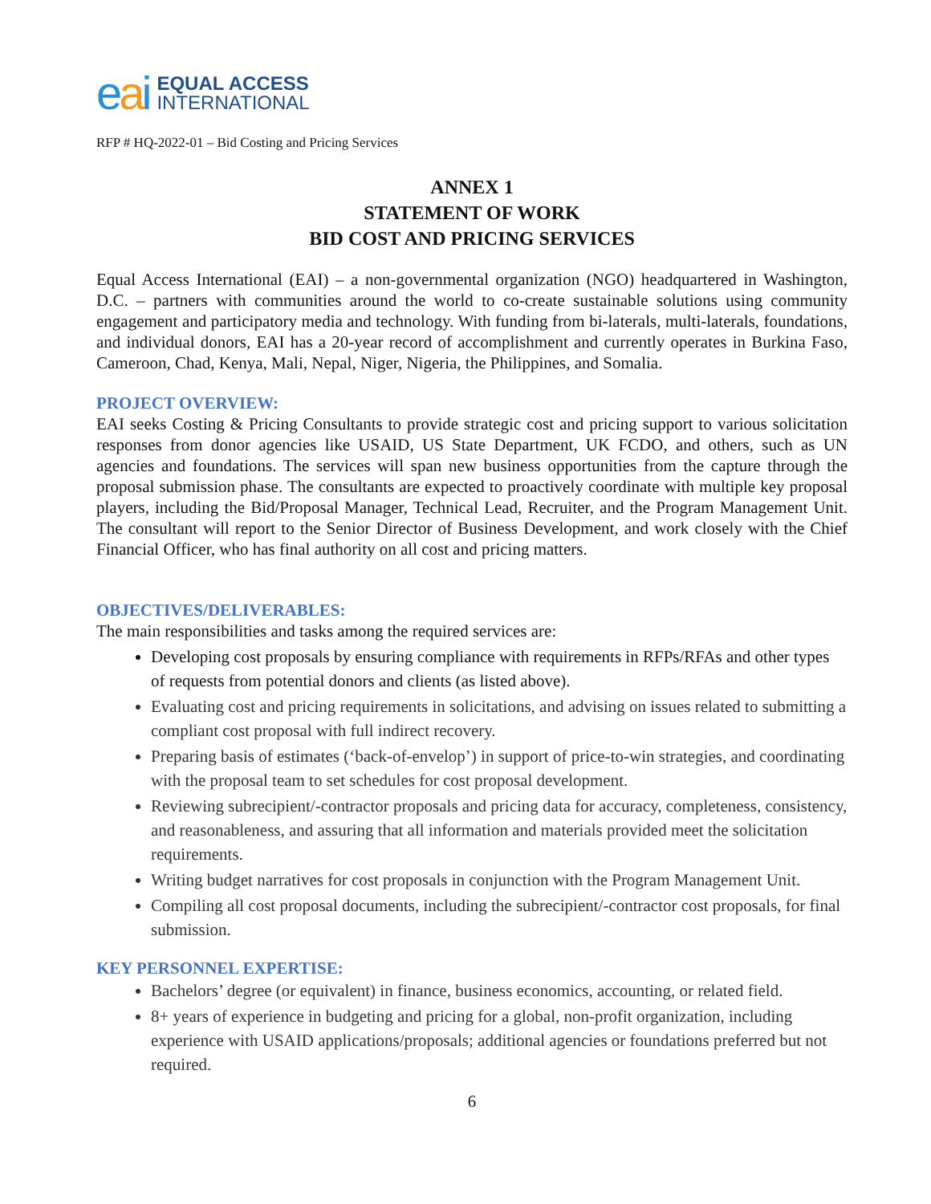eai
EQUAL ACCESS
INTERNATIONAL
RFP # HQ-2022-01 – Bid Costing and Pricing Services
ANNEX 1
STATEMENT OF WORK
BID COST AND PRICING SERVICES
Equal Access International (EAI) – a non-governmental organization (NGO) headquartered in Washington, D.C. – partners with communities around the world to co-create sustainable solutions using community engagement and participatory media and technology. With funding from bi-laterals, multi-laterals, foundations, and individual donors, EAI has a 20-year record of accomplishment and currently operates in Burkina Faso, Cameroon, Chad, Kenya, Mali, Nepal, Niger, Nigeria, the Philippines, and Somalia.
PROJECT OVERVIEW:
EAI seeks Costing & Pricing Consultants to provide strategic cost and pricing support to various solicitation responses from donor agencies like USAID, US State Department, UK FCDO, and others, such as UN agencies and foundations. The services will span new business opportunities from the capture through the proposal submission phase. The consultants are expected to proactively coordinate with multiple key proposal players, including the Bid/Proposal Manager, Technical Lead, Recruiter, and the Program Management Unit. The consultant will report to the Senior Director of Business Development, and work closely with the Chief Financial Officer, who has final authority on all cost and pricing matters.
OBJECTIVES/DELIVERABLES:
The main responsibilities and tasks among the required services are:
Developing cost proposals by ensuring compliance with requirements in RFPs/RFAs and other types of requests from potential donors and clients (as listed above).
Evaluating cost and pricing requirements in solicitations, and advising on issues related to submitting a compliant cost proposal with full indirect recovery.
Preparing basis of estimates (‘back-of-envelop’) in support of price-to-win strategies, and coordinating with the proposal team to set schedules for cost proposal development.
Reviewing subrecipient/-contractor proposals and pricing data for accuracy, completeness, consistency, and reasonableness, and assuring that all information and materials provided meet the solicitation requirements.
Writing budget narratives for cost proposals in conjunction with the Program Management Unit.
Compiling all cost proposal documents, including the subrecipient/-contractor cost proposals, for final submission.
KEY PERSONNEL EXPERTISE:
Bachelors’ degree (or equivalent) in finance, business economics, accounting, or related field.
8+ years of experience in budgeting and pricing for a global, non-profit organization, including experience with USAID applications/proposals; additional agencies or foundations preferred but not required.
6